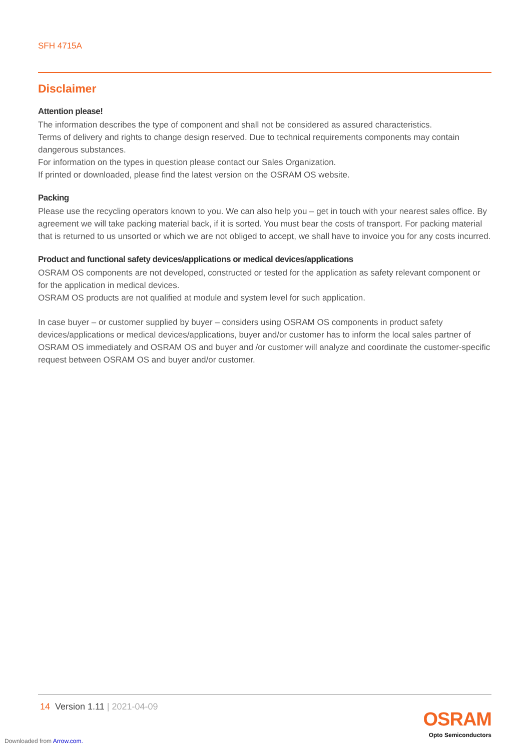SFH 4715A
Disclaimer
Attention please!
The information describes the type of component and shall not be considered as assured characteristics.
Terms of delivery and rights to change design reserved. Due to technical requirements components may contain dangerous substances.
For information on the types in question please contact our Sales Organization.
If printed or downloaded, please find the latest version on the OSRAM OS website.
Packing
Please use the recycling operators known to you. We can also help you – get in touch with your nearest sales office. By agreement we will take packing material back, if it is sorted. You must bear the costs of transport. For packing material that is returned to us unsorted or which we are not obliged to accept, we shall have to invoice you for any costs incurred.
Product and functional safety devices/applications or medical devices/applications
OSRAM OS components are not developed, constructed or tested for the application as safety relevant component or for the application in medical devices.
OSRAM OS products are not qualified at module and system level for such application.
In case buyer – or customer supplied by buyer – considers using OSRAM OS components in product safety devices/applications or medical devices/applications, buyer and/or customer has to inform the local sales partner of OSRAM OS immediately and OSRAM OS and buyer and /or customer will analyze and coordinate the customer-specific request between OSRAM OS and buyer and/or customer.
14 Version 1.11 | 2021-04-09
OSRAM
Opto Semiconductors
Downloaded from Arrow.com.